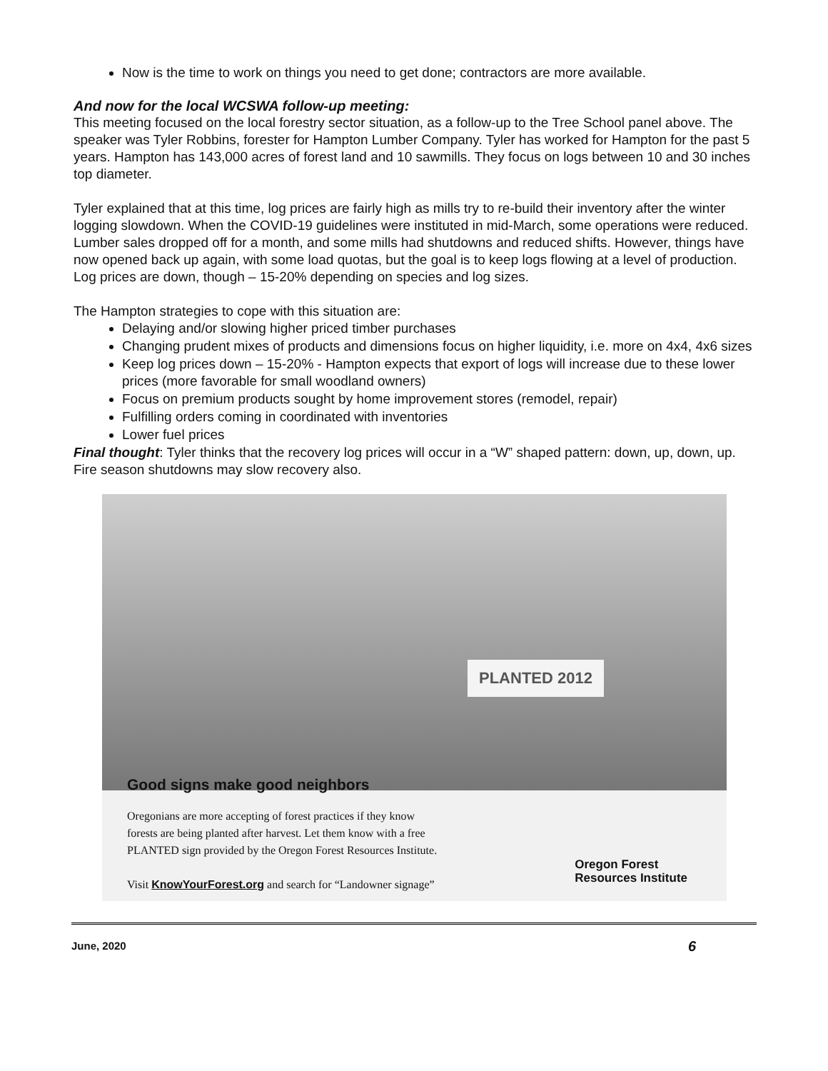Now is the time to work on things you need to get done; contractors are more available.
And now for the local WCSWA follow-up meeting:
This meeting focused on the local forestry sector situation, as a follow-up to the Tree School panel above. The speaker was Tyler Robbins, forester for Hampton Lumber Company. Tyler has worked for Hampton for the past 5 years. Hampton has 143,000 acres of forest land and 10 sawmills. They focus on logs between 10 and 30 inches top diameter.
Tyler explained that at this time, log prices are fairly high as mills try to re-build their inventory after the winter logging slowdown. When the COVID-19 guidelines were instituted in mid-March, some operations were reduced. Lumber sales dropped off for a month, and some mills had shutdowns and reduced shifts. However, things have now opened back up again, with some load quotas, but the goal is to keep logs flowing at a level of production. Log prices are down, though – 15-20% depending on species and log sizes.
The Hampton strategies to cope with this situation are:
Delaying and/or slowing higher priced timber purchases
Changing prudent mixes of products and dimensions focus on higher liquidity, i.e. more on 4x4, 4x6 sizes
Keep log prices down – 15-20% - Hampton expects that export of logs will increase due to these lower prices (more favorable for small woodland owners)
Focus on premium products sought by home improvement stores (remodel, repair)
Fulfilling orders coming in coordinated with inventories
Lower fuel prices
Final thought: Tyler thinks that the recovery log prices will occur in a “W” shaped pattern: down, up, down, up. Fire season shutdowns may slow recovery also.
PLANTED 2012
Good signs make good neighbors
Oregonians are more accepting of forest practices if they know
forests are being planted after harvest. Let them know with a free
PLANTED sign provided by the Oregon Forest Resources Institute.
Visit KnowYourForest.org and search for “Landowner signage”
Oregon Forest
Resources Institute
June, 2020 6